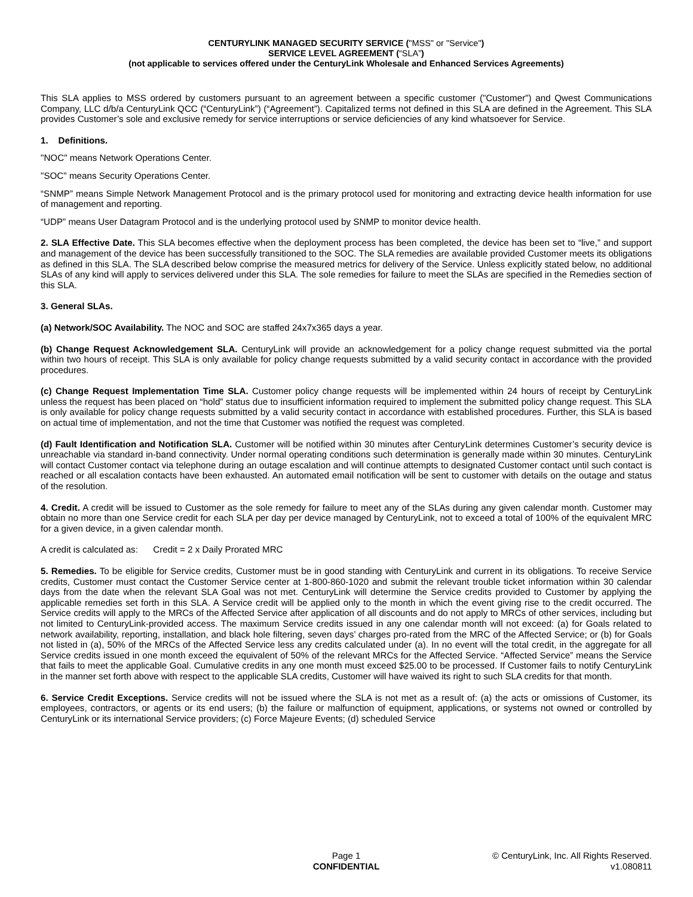CENTURYLINK MANAGED SECURITY SERVICE ("MSS" or "Service")
SERVICE LEVEL AGREEMENT (“SLA”)
(not applicable to services offered under the CenturyLink Wholesale and Enhanced Services Agreements)
This SLA applies to MSS ordered by customers pursuant to an agreement between a specific customer ("Customer") and Qwest Communications Company, LLC d/b/a CenturyLink QCC (“CenturyLink”) (“Agreement”). Capitalized terms not defined in this SLA are defined in the Agreement. This SLA provides Customer’s sole and exclusive remedy for service interruptions or service deficiencies of any kind whatsoever for Service.
1. Definitions.
"NOC" means Network Operations Center.
"SOC" means Security Operations Center.
“SNMP” means Simple Network Management Protocol and is the primary protocol used for monitoring and extracting device health information for use of management and reporting.
“UDP” means User Datagram Protocol and is the underlying protocol used by SNMP to monitor device health.
2. SLA Effective Date. This SLA becomes effective when the deployment process has been completed, the device has been set to “live,” and support and management of the device has been successfully transitioned to the SOC. The SLA remedies are available provided Customer meets its obligations as defined in this SLA. The SLA described below comprise the measured metrics for delivery of the Service. Unless explicitly stated below, no additional SLAs of any kind will apply to services delivered under this SLA. The sole remedies for failure to meet the SLAs are specified in the Remedies section of this SLA.
3. General SLAs.
(a) Network/SOC Availability. The NOC and SOC are staffed 24x7x365 days a year.
(b) Change Request Acknowledgement SLA. CenturyLink will provide an acknowledgement for a policy change request submitted via the portal within two hours of receipt. This SLA is only available for policy change requests submitted by a valid security contact in accordance with the provided procedures.
(c) Change Request Implementation Time SLA. Customer policy change requests will be implemented within 24 hours of receipt by CenturyLink unless the request has been placed on “hold” status due to insufficient information required to implement the submitted policy change request. This SLA is only available for policy change requests submitted by a valid security contact in accordance with established procedures. Further, this SLA is based on actual time of implementation, and not the time that Customer was notified the request was completed.
(d) Fault Identification and Notification SLA. Customer will be notified within 30 minutes after CenturyLink determines Customer’s security device is unreachable via standard in-band connectivity. Under normal operating conditions such determination is generally made within 30 minutes. CenturyLink will contact Customer contact via telephone during an outage escalation and will continue attempts to designated Customer contact until such contact is reached or all escalation contacts have been exhausted. An automated email notification will be sent to customer with details on the outage and status of the resolution.
4. Credit. A credit will be issued to Customer as the sole remedy for failure to meet any of the SLAs during any given calendar month. Customer may obtain no more than one Service credit for each SLA per day per device managed by CenturyLink, not to exceed a total of 100% of the equivalent MRC for a given device, in a given calendar month.
A credit is calculated as: Credit = 2 x Daily Prorated MRC
5. Remedies. To be eligible for Service credits, Customer must be in good standing with CenturyLink and current in its obligations. To receive Service credits, Customer must contact the Customer Service center at 1-800-860-1020 and submit the relevant trouble ticket information within 30 calendar days from the date when the relevant SLA Goal was not met. CenturyLink will determine the Service credits provided to Customer by applying the applicable remedies set forth in this SLA. A Service credit will be applied only to the month in which the event giving rise to the credit occurred. The Service credits will apply to the MRCs of the Affected Service after application of all discounts and do not apply to MRCs of other services, including but not limited to CenturyLink-provided access. The maximum Service credits issued in any one calendar month will not exceed: (a) for Goals related to network availability, reporting, installation, and black hole filtering, seven days’ charges pro-rated from the MRC of the Affected Service; or (b) for Goals not listed in (a), 50% of the MRCs of the Affected Service less any credits calculated under (a). In no event will the total credit, in the aggregate for all Service credits issued in one month exceed the equivalent of 50% of the relevant MRCs for the Affected Service. “Affected Service” means the Service that fails to meet the applicable Goal. Cumulative credits in any one month must exceed $25.00 to be processed. If Customer fails to notify CenturyLink in the manner set forth above with respect to the applicable SLA credits, Customer will have waived its right to such SLA credits for that month.
6. Service Credit Exceptions. Service credits will not be issued where the SLA is not met as a result of: (a) the acts or omissions of Customer, its employees, contractors, or agents or its end users; (b) the failure or malfunction of equipment, applications, or systems not owned or controlled by CenturyLink or its international Service providers; (c) Force Majeure Events; (d) scheduled Service
Page 1
CONFIDENTIAL
© CenturyLink, Inc. All Rights Reserved.
v1.080811